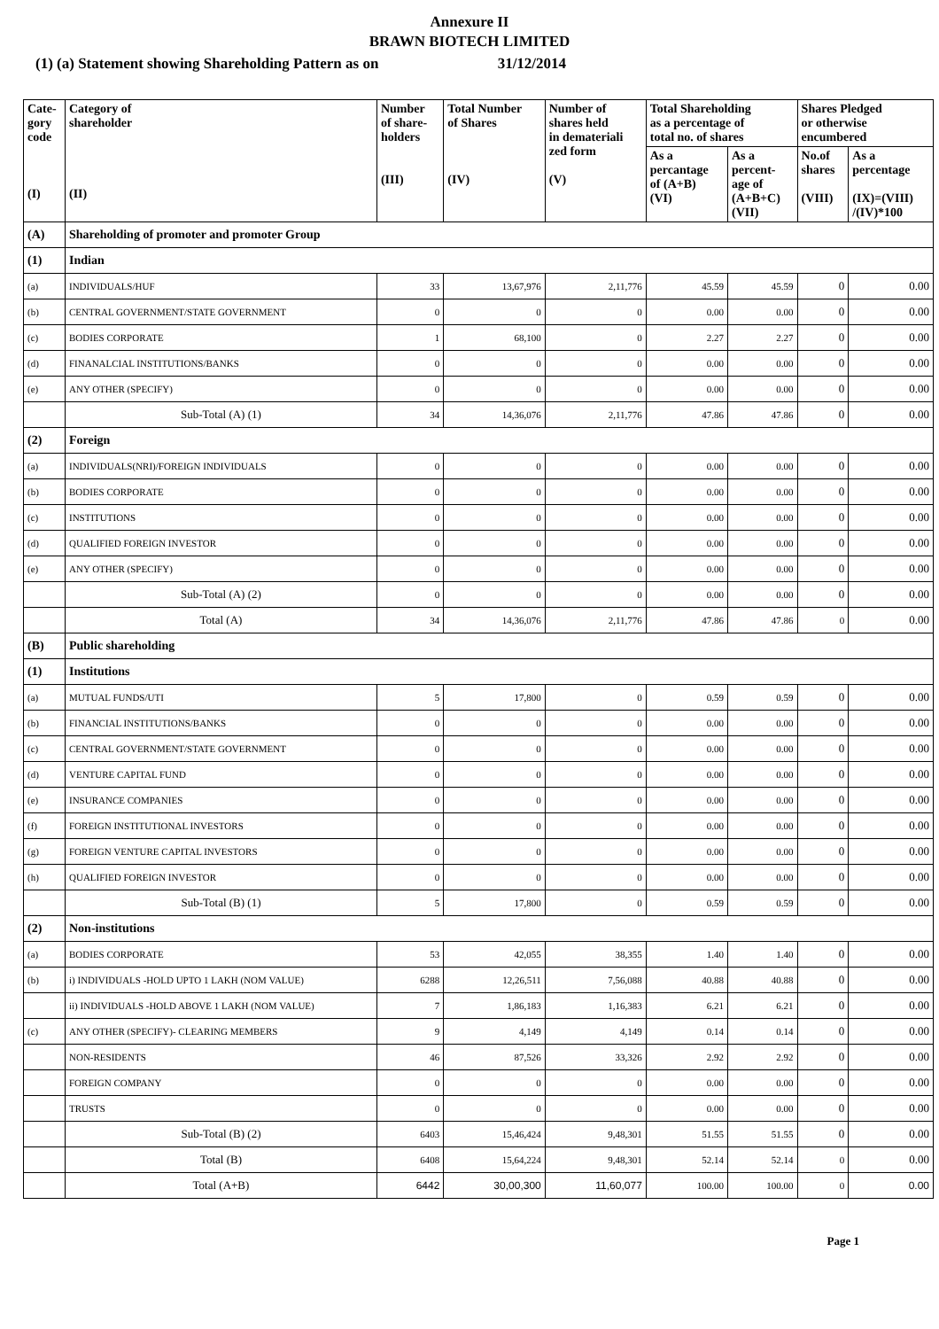Annexure II
BRAWN BIOTECH LIMITED
(1) (a) Statement showing Shareholding Pattern as on 31/12/2014
| Cate- gory code (I) | Category of shareholder (II) | Number of share- holders (III) | Total Number of Shares (IV) | Number of shares held in demateriali zed form (V) | Total Shareholding as a percentage of total no. of shares | | Shares Pledged or otherwise encumbered | |
| --- | --- | --- | --- | --- | --- | --- | --- | --- |
| | | | | | As a percantage of (A+B) (VI) | As a percent- age of (A+B+C) (VII) | No.of shares (VIII) | As a percentage (IX)=(VIII) /(IV)*100 |
| (A) | Shareholding of promoter and promoter Group | | | | | | | |
| (1) | Indian | | | | | | | |
| (a) | INDIVIDUALS/HUF | 33 | 13,67,976 | 2,11,776 | 45.59 | 45.59 | 0 | 0.00 |
| (b) | CENTRAL GOVERNMENT/STATE GOVERNMENT | 0 | 0 | 0 | 0.00 | 0.00 | 0 | 0.00 |
| (c) | BODIES CORPORATE | 1 | 68,100 | 0 | 2.27 | 2.27 | 0 | 0.00 |
| (d) | FINANALCIAL INSTITUTIONS/BANKS | 0 | 0 | 0 | 0.00 | 0.00 | 0 | 0.00 |
| (e) | ANY OTHER (SPECIFY) | 0 | 0 | 0 | 0.00 | 0.00 | 0 | 0.00 |
| | Sub-Total (A) (1) | 34 | 14,36,076 | 2,11,776 | 47.86 | 47.86 | 0 | 0.00 |
| (2) | Foreign | | | | | | | |
| (a) | INDIVIDUALS(NRI)/FOREIGN INDIVIDUALS | 0 | 0 | 0 | 0.00 | 0.00 | 0 | 0.00 |
| (b) | BODIES CORPORATE | 0 | 0 | 0 | 0.00 | 0.00 | 0 | 0.00 |
| (c) | INSTITUTIONS | 0 | 0 | 0 | 0.00 | 0.00 | 0 | 0.00 |
| (d) | QUALIFIED FOREIGN INVESTOR | 0 | 0 | 0 | 0.00 | 0.00 | 0 | 0.00 |
| (e) | ANY OTHER (SPECIFY) | 0 | 0 | 0 | 0.00 | 0.00 | 0 | 0.00 |
| | Sub-Total (A) (2) | 0 | 0 | 0 | 0.00 | 0.00 | 0 | 0.00 |
| | Total (A) | 34 | 14,36,076 | 2,11,776 | 47.86 | 47.86 | 0 | 0.00 |
| (B) | Public shareholding | | | | | | | |
| (1) | Institutions | | | | | | | |
| (a) | MUTUAL FUNDS/UTI | 5 | 17,800 | 0 | 0.59 | 0.59 | 0 | 0.00 |
| (b) | FINANCIAL INSTITUTIONS/BANKS | 0 | 0 | 0 | 0.00 | 0.00 | 0 | 0.00 |
| (c) | CENTRAL GOVERNMENT/STATE GOVERNMENT | 0 | 0 | 0 | 0.00 | 0.00 | 0 | 0.00 |
| (d) | VENTURE CAPITAL FUND | 0 | 0 | 0 | 0.00 | 0.00 | 0 | 0.00 |
| (e) | INSURANCE COMPANIES | 0 | 0 | 0 | 0.00 | 0.00 | 0 | 0.00 |
| (f) | FOREIGN INSTITUTIONAL INVESTORS | 0 | 0 | 0 | 0.00 | 0.00 | 0 | 0.00 |
| (g) | FOREIGN VENTURE CAPITAL INVESTORS | 0 | 0 | 0 | 0.00 | 0.00 | 0 | 0.00 |
| (h) | QUALIFIED FOREIGN INVESTOR | 0 | 0 | 0 | 0.00 | 0.00 | 0 | 0.00 |
| | Sub-Total (B) (1) | 5 | 17,800 | 0 | 0.59 | 0.59 | 0 | 0.00 |
| (2) | Non-institutions | | | | | | | |
| (a) | BODIES CORPORATE | 53 | 42,055 | 38,355 | 1.40 | 1.40 | 0 | 0.00 |
| (b) | i) INDIVIDUALS -HOLD UPTO 1 LAKH (NOM VALUE) | 6288 | 12,26,511 | 7,56,088 | 40.88 | 40.88 | 0 | 0.00 |
| | ii) INDIVIDUALS -HOLD ABOVE 1 LAKH (NOM VALUE) | 7 | 1,86,183 | 1,16,383 | 6.21 | 6.21 | 0 | 0.00 |
| (c) | ANY OTHER (SPECIFY)- CLEARING MEMBERS | 9 | 4,149 | 4,149 | 0.14 | 0.14 | 0 | 0.00 |
| | NON-RESIDENTS | 46 | 87,526 | 33,326 | 2.92 | 2.92 | 0 | 0.00 |
| | FOREIGN COMPANY | 0 | 0 | 0 | 0.00 | 0.00 | 0 | 0.00 |
| | TRUSTS | 0 | 0 | 0 | 0.00 | 0.00 | 0 | 0.00 |
| | Sub-Total (B) (2) | 6403 | 15,46,424 | 9,48,301 | 51.55 | 51.55 | 0 | 0.00 |
| | Total (B) | 6408 | 15,64,224 | 9,48,301 | 52.14 | 52.14 | 0 | 0.00 |
| | Total (A+B) | 6442 | 30,00,300 | 11,60,077 | 100.00 | 100.00 | 0 | 0.00 |
Page 1